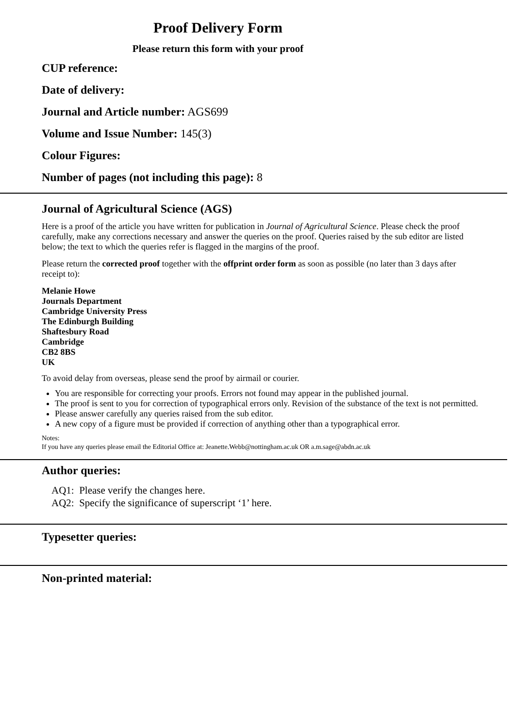Proof Delivery Form
Please return this form with your proof
CUP reference:
Date of delivery:
Journal and Article number: AGS699
Volume and Issue Number: 145(3)
Colour Figures:
Number of pages (not including this page): 8
Journal of Agricultural Science (AGS)
Here is a proof of the article you have written for publication in Journal of Agricultural Science. Please check the proof carefully, make any corrections necessary and answer the queries on the proof. Queries raised by the sub editor are listed below; the text to which the queries refer is flagged in the margins of the proof.
Please return the corrected proof together with the offprint order form as soon as possible (no later than 3 days after receipt to):
Melanie Howe
Journals Department
Cambridge University Press
The Edinburgh Building
Shaftesbury Road
Cambridge
CB2 8BS
UK
To avoid delay from overseas, please send the proof by airmail or courier.
You are responsible for correcting your proofs. Errors not found may appear in the published journal.
The proof is sent to you for correction of typographical errors only. Revision of the substance of the text is not permitted.
Please answer carefully any queries raised from the sub editor.
A new copy of a figure must be provided if correction of anything other than a typographical error.
Notes:
If you have any queries please email the Editorial Office at: Jeanette.Webb@nottingham.ac.uk OR a.m.sage@abdn.ac.uk
Author queries:
AQ1: Please verify the changes here.
AQ2: Specify the significance of superscript ‘1’ here.
Typesetter queries:
Non-printed material: